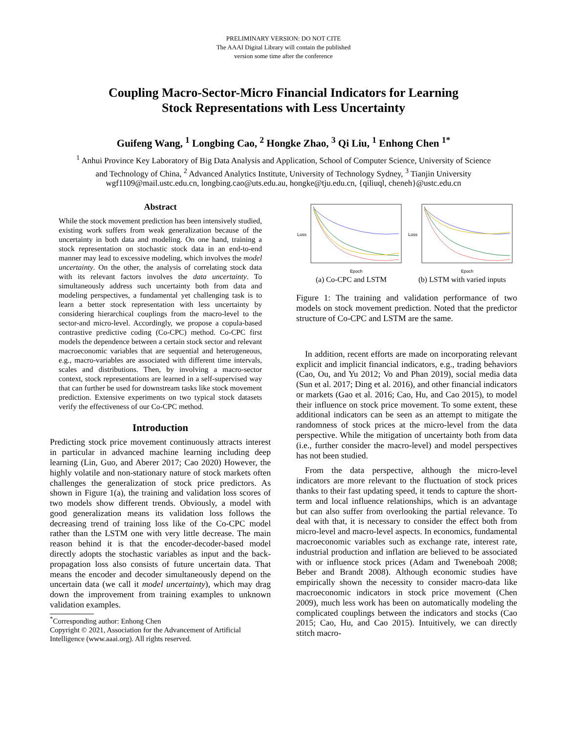PRELIMINARY VERSION: DO NOT CITE
The AAAI Digital Library will contain the published
version some time after the conference
Coupling Macro-Sector-Micro Financial Indicators for Learning
Stock Representations with Less Uncertainty
Guifeng Wang, <sup>1</sup> Longbing Cao, <sup>2</sup> Hongke Zhao, <sup>3</sup> Qi Liu, <sup>1</sup> Enhong Chen <sup>1*</sup>
<sup>1</sup> Anhui Province Key Laboratory of Big Data Analysis and Application, School of Computer Science, University of Science
and Technology of China, <sup>2</sup> Advanced Analytics Institute, University of Technology Sydney, <sup>3</sup> Tianjin University
wgf1109@mail.ustc.edu.cn, longbing.cao@uts.edu.au, hongke@tju.edu.cn, {qiliuql, cheneh}@ustc.edu.cn
Abstract
While the stock movement prediction has been intensively studied, existing work suffers from weak generalization because of the uncertainty in both data and modeling. On one hand, training a stock representation on stochastic stock data in an end-to-end manner may lead to excessive modeling, which involves the model uncertainty. On the other, the analysis of correlating stock data with its relevant factors involves the data uncertainty. To simultaneously address such uncertainty both from data and modeling perspectives, a fundamental yet challenging task is to learn a better stock representation with less uncertainty by considering hierarchical couplings from the macro-level to the sector-and micro-level. Accordingly, we propose a copula-based contrastive predictive coding (Co-CPC) method. Co-CPC first models the dependence between a certain stock sector and relevant macroeconomic variables that are sequential and heterogeneous, e.g., macro-variables are associated with different time intervals, scales and distributions. Then, by involving a macro-sector context, stock representations are learned in a self-supervised way that can further be used for downstream tasks like stock movement prediction. Extensive experiments on two typical stock datasets verify the effectiveness of our Co-CPC method.
Introduction
Predicting stock price movement continuously attracts interest in particular in advanced machine learning including deep learning (Lin, Guo, and Aberer 2017; Cao 2020) However, the highly volatile and non-stationary nature of stock markets often challenges the generalization of stock price predictors. As shown in Figure 1(a), the training and validation loss scores of two models show different trends. Obviously, a model with good generalization means its validation loss follows the decreasing trend of training loss like of the Co-CPC model rather than the LSTM one with very little decrease. The main reason behind it is that the encoder-decoder-based model directly adopts the stochastic variables as input and the back-propagation loss also consists of future uncertain data. That means the encoder and decoder simultaneously depend on the uncertain data (we call it model uncertainty), which may drag down the improvement from training examples to unknown validation examples.
<sup>*</sup> Corresponding author: Enhong Chen
Copyright © 2021, Association for the Advancement of Artificial Intelligence (www.aaai.org). All rights reserved.
Epoch
Loss
(a) Co-CPC and LSTM
Epoch
Loss
(b) LSTM with varied inputs
Figure 1: The training and validation performance of two models on stock movement prediction. Noted that the predictor structure of Co-CPC and LSTM are the same.
In addition, recent efforts are made on incorporating relevant explicit and implicit financial indicators, e.g., trading behaviors (Cao, Ou, and Yu 2012; Vo and Phan 2019), social media data (Sun et al. 2017; Ding et al. 2016), and other financial indicators or markets (Gao et al. 2016; Cao, Hu, and Cao 2015), to model their influence on stock price movement. To some extent, these additional indicators can be seen as an attempt to mitigate the randomness of stock prices at the micro-level from the data perspective. While the mitigation of uncertainty both from data (i.e., further consider the macro-level) and model perspectives has not been studied.
From the data perspective, although the micro-level indicators are more relevant to the fluctuation of stock prices thanks to their fast updating speed, it tends to capture the short-term and local influence relationships, which is an advantage but can also suffer from overlooking the partial relevance. To deal with that, it is necessary to consider the effect both from micro-level and macro-level aspects. In economics, fundamental macroeconomic variables such as exchange rate, interest rate, industrial production and inflation are believed to be associated with or influence stock prices (Adam and Tweneboah 2008; Beber and Brandt 2008). Although economic studies have empirically shown the necessity to consider macro-data like macroeconomic indicators in stock price movement (Chen 2009), much less work has been on automatically modeling the complicated couplings between the indicators and stocks (Cao 2015; Cao, Hu, and Cao 2015). Intuitively, we can directly stitch macro-